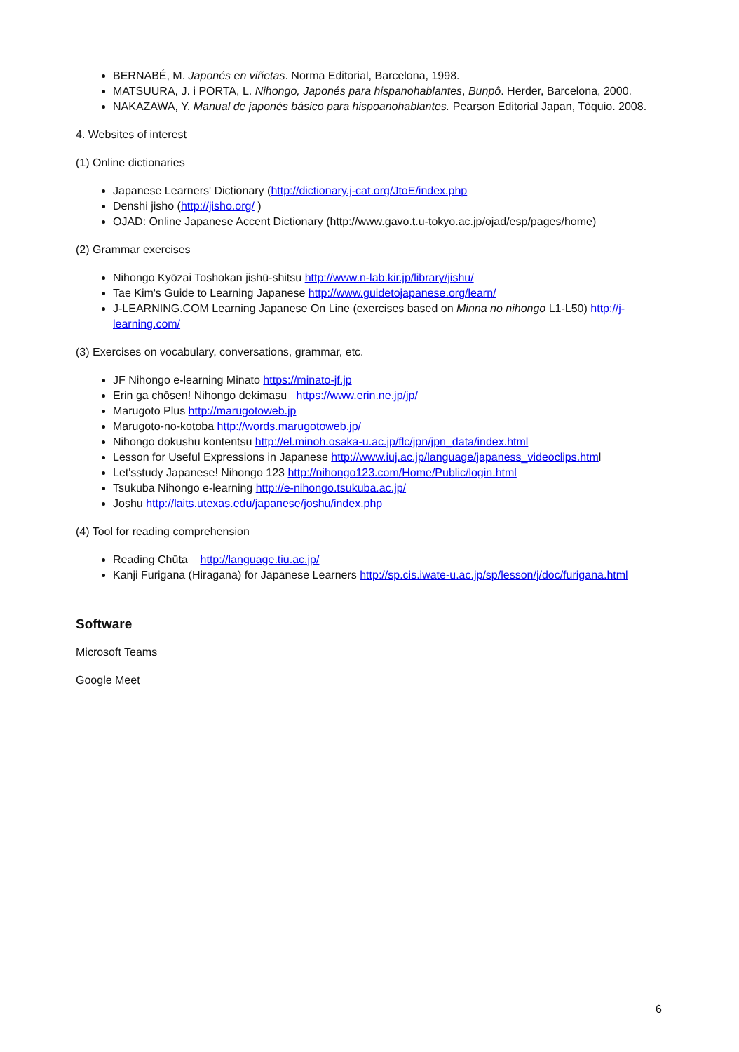BERNABÉ, M. Japonés en viñetas. Norma Editorial, Barcelona, 1998.
MATSUURA, J. i PORTA, L. Nihongo, Japonés para hispanohablantes, Bunpô. Herder, Barcelona, 2000.
NAKAZAWA, Y. Manual de japonés básico para hispoanohablantes. Pearson Editorial Japan, Tòquio. 2008.
4. Websites of interest
(1) Online dictionaries
Japanese Learners' Dictionary (http://dictionary.j-cat.org/JtoE/index.php
Denshi jisho (http://jisho.org/ )
OJAD: Online Japanese Accent Dictionary (http://www.gavo.t.u-tokyo.ac.jp/ojad/esp/pages/home)
(2) Grammar exercises
Nihongo Kyōzai Toshokan jishū-shitsu http://www.n-lab.kir.jp/library/jishu/
Tae Kim's Guide to Learning Japanese http://www.guidetojapanese.org/learn/
J-LEARNING.COM Learning Japanese On Line (exercises based on Minna no nihongo L1-L50) http://j-learning.com/
(3) Exercises on vocabulary, conversations, grammar, etc.
JF Nihongo e-learning Minato https://minato-jf.jp
Erin ga chōsen! Nihongo dekimasu https://www.erin.ne.jp/jp/
Marugoto Plus http://marugotoweb.jp
Marugoto-no-kotoba http://words.marugotoweb.jp/
Nihongo dokushu kontentsu http://el.minoh.osaka-u.ac.jp/flc/jpn/jpn_data/index.html
Lesson for Useful Expressions in Japanese http://www.iuj.ac.jp/language/japaness_videoclips.html
Let'sstudy Japanese! Nihongo 123 http://nihongo123.com/Home/Public/login.html
Tsukuba Nihongo e-learning http://e-nihongo.tsukuba.ac.jp/
Joshu http://laits.utexas.edu/japanese/joshu/index.php
(4) Tool for reading comprehension
Reading Chūta http://language.tiu.ac.jp/
Kanji Furigana (Hiragana) for Japanese Learners http://sp.cis.iwate-u.ac.jp/sp/lesson/j/doc/furigana.html
Software
Microsoft Teams
Google Meet
6